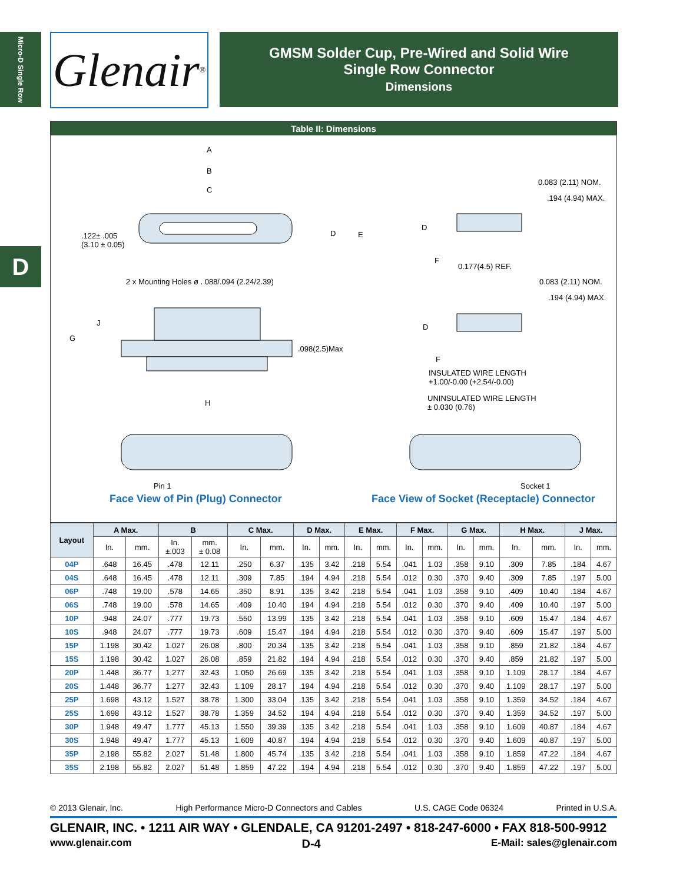Micro-D Single Row
Glenair<sup>®</sup>
GMSM Solder Cup, Pre-Wired and Solid Wire
Single Row Connector
Dimensions
D
Table II: Dimensions
A
B
C
D E .122± .005
(3.10 ± 0.05)
2 x Mounting Holes ø . 088/.094 (2.24/2.39)
J
G
.098(2.5)Max
H
0.083 (2.11) NOM.
.194 (4.94) MAX.
D
F
0.177(4.5) REF.
0.083 (2.11) NOM.
.194 (4.94) MAX.
D
F
INSULATED WIRE LENGTH
+1.00/-0.00 (+2.54/-0.00)
UNINSULATED WIRE LENGTH
± 0.030 (0.76)
Pin 1 Socket 1
Face View of Pin (Plug) Connector Face View of Socket (Receptacle) Connector
| Layout | A Max. | | B | | C Max. | | D Max. | | E Max. | | F Max. | | G Max. | | H Max. | | J Max. | |
| --- | --- | --- | --- | --- | --- | --- | --- | --- | --- | --- | --- | --- | --- | --- | --- | --- | --- | --- |
| | In. | mm. | In. ±.003 | mm. ± 0.08 | In. | mm. | In. | mm. | In. | mm. | In. | mm. | In. | mm. | In. | mm. | In. | mm. |
| 04P | .648 | 16.45 | .478 | 12.11 | .250 | 6.37 | .135 | 3.42 | .218 | 5.54 | .041 | 1.03 | .358 | 9.10 | .309 | 7.85 | .184 | 4.67 |
| 04S | .648 | 16.45 | .478 | 12.11 | .309 | 7.85 | .194 | 4.94 | .218 | 5.54 | .012 | 0.30 | .370 | 9.40 | .309 | 7.85 | .197 | 5.00 |
| 06P | .748 | 19.00 | .578 | 14.65 | .350 | 8.91 | .135 | 3.42 | .218 | 5.54 | .041 | 1.03 | .358 | 9.10 | .409 | 10.40 | .184 | 4.67 |
| 06S | .748 | 19.00 | .578 | 14.65 | .409 | 10.40 | .194 | 4.94 | .218 | 5.54 | .012 | 0.30 | .370 | 9.40 | .409 | 10.40 | .197 | 5.00 |
| 10P | .948 | 24.07 | .777 | 19.73 | .550 | 13.99 | .135 | 3.42 | .218 | 5.54 | .041 | 1.03 | .358 | 9.10 | .609 | 15.47 | .184 | 4.67 |
| 10S | .948 | 24.07 | .777 | 19.73 | .609 | 15.47 | .194 | 4.94 | .218 | 5.54 | .012 | 0.30 | .370 | 9.40 | .609 | 15.47 | .197 | 5.00 |
| 15P | 1.198 | 30.42 | 1.027 | 26.08 | .800 | 20.34 | .135 | 3.42 | .218 | 5.54 | .041 | 1.03 | .358 | 9.10 | .859 | 21.82 | .184 | 4.67 |
| 15S | 1.198 | 30.42 | 1.027 | 26.08 | .859 | 21.82 | .194 | 4.94 | .218 | 5.54 | .012 | 0.30 | .370 | 9.40 | .859 | 21.82 | .197 | 5.00 |
| 20P | 1.448 | 36.77 | 1.277 | 32.43 | 1.050 | 26.69 | .135 | 3.42 | .218 | 5.54 | .041 | 1.03 | .358 | 9.10 | 1.109 | 28.17 | .184 | 4.67 |
| 20S | 1.448 | 36.77 | 1.277 | 32.43 | 1.109 | 28.17 | .194 | 4.94 | .218 | 5.54 | .012 | 0.30 | .370 | 9.40 | 1.109 | 28.17 | .197 | 5.00 |
| 25P | 1.698 | 43.12 | 1.527 | 38.78 | 1.300 | 33.04 | .135 | 3.42 | .218 | 5.54 | .041 | 1.03 | .358 | 9.10 | 1.359 | 34.52 | .184 | 4.67 |
| 25S | 1.698 | 43.12 | 1.527 | 38.78 | 1.359 | 34.52 | .194 | 4.94 | .218 | 5.54 | .012 | 0.30 | .370 | 9.40 | 1.359 | 34.52 | .197 | 5.00 |
| 30P | 1.948 | 49.47 | 1.777 | 45.13 | 1.550 | 39.39 | .135 | 3.42 | .218 | 5.54 | .041 | 1.03 | .358 | 9.10 | 1.609 | 40.87 | .184 | 4.67 |
| 30S | 1.948 | 49.47 | 1.777 | 45.13 | 1.609 | 40.87 | .194 | 4.94 | .218 | 5.54 | .012 | 0.30 | .370 | 9.40 | 1.609 | 40.87 | .197 | 5.00 |
| 35P | 2.198 | 55.82 | 2.027 | 51.48 | 1.800 | 45.74 | .135 | 3.42 | .218 | 5.54 | .041 | 1.03 | .358 | 9.10 | 1.859 | 47.22 | .184 | 4.67 |
| 35S | 2.198 | 55.82 | 2.027 | 51.48 | 1.859 | 47.22 | .194 | 4.94 | .218 | 5.54 | .012 | 0.30 | .370 | 9.40 | 1.859 | 47.22 | .197 | 5.00 |
© 2013 Glenair, Inc. High Performance Micro-D Connectors and Cables U.S. CAGE Code 06324 Printed in U.S.A.
GLENAIR, INC. • 1211 AIR WAY • GLENDALE, CA 91201-2497 • 818-247-6000 • FAX 818-500-9912
www.glenair.com D-4 E-Mail: sales@glenair.com